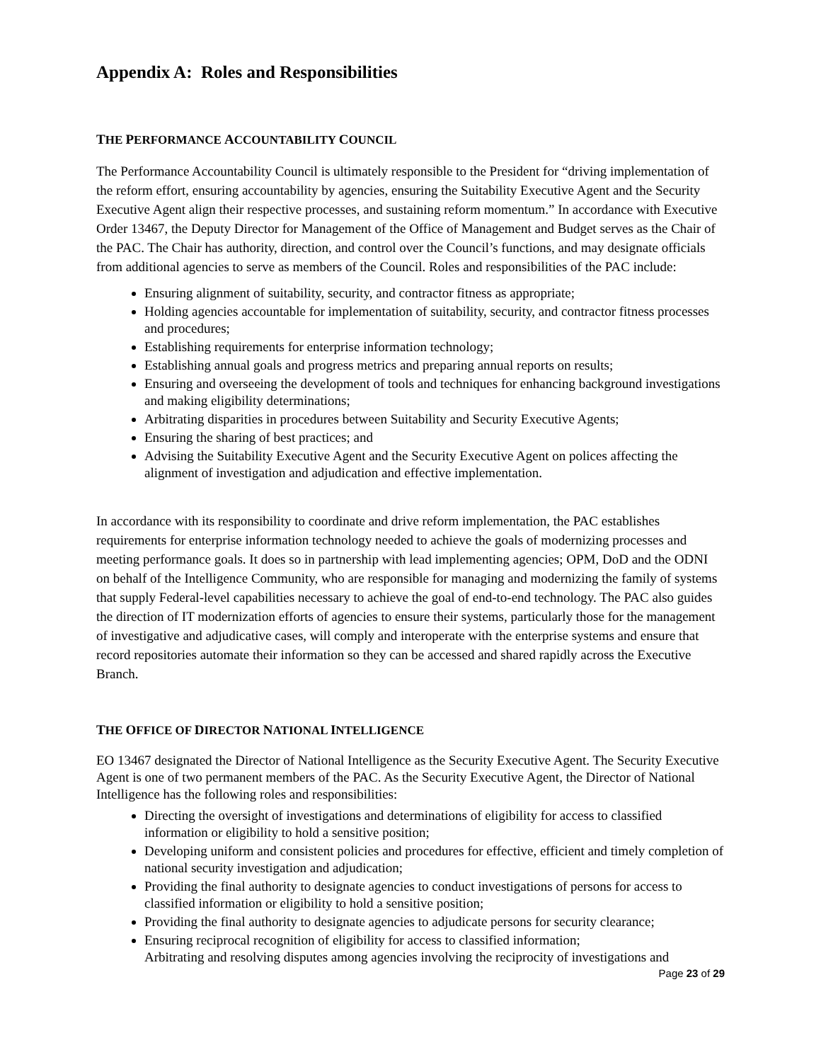Appendix A: Roles and Responsibilities
THE PERFORMANCE ACCOUNTABILITY COUNCIL
The Performance Accountability Council is ultimately responsible to the President for “driving implementation of the reform effort, ensuring accountability by agencies, ensuring the Suitability Executive Agent and the Security Executive Agent align their respective processes, and sustaining reform momentum.” In accordance with Executive Order 13467, the Deputy Director for Management of the Office of Management and Budget serves as the Chair of the PAC. The Chair has authority, direction, and control over the Council’s functions, and may designate officials from additional agencies to serve as members of the Council. Roles and responsibilities of the PAC include:
Ensuring alignment of suitability, security, and contractor fitness as appropriate;
Holding agencies accountable for implementation of suitability, security, and contractor fitness processes and procedures;
Establishing requirements for enterprise information technology;
Establishing annual goals and progress metrics and preparing annual reports on results;
Ensuring and overseeing the development of tools and techniques for enhancing background investigations and making eligibility determinations;
Arbitrating disparities in procedures between Suitability and Security Executive Agents;
Ensuring the sharing of best practices; and
Advising the Suitability Executive Agent and the Security Executive Agent on polices affecting the alignment of investigation and adjudication and effective implementation.
In accordance with its responsibility to coordinate and drive reform implementation, the PAC establishes requirements for enterprise information technology needed to achieve the goals of modernizing processes and meeting performance goals. It does so in partnership with lead implementing agencies; OPM, DoD and the ODNI on behalf of the Intelligence Community, who are responsible for managing and modernizing the family of systems that supply Federal-level capabilities necessary to achieve the goal of end-to-end technology. The PAC also guides the direction of IT modernization efforts of agencies to ensure their systems, particularly those for the management of investigative and adjudicative cases, will comply and interoperate with the enterprise systems and ensure that record repositories automate their information so they can be accessed and shared rapidly across the Executive Branch.
THE OFFICE OF DIRECTOR NATIONAL INTELLIGENCE
EO 13467 designated the Director of National Intelligence as the Security Executive Agent. The Security Executive Agent is one of two permanent members of the PAC. As the Security Executive Agent, the Director of National Intelligence has the following roles and responsibilities:
Directing the oversight of investigations and determinations of eligibility for access to classified information or eligibility to hold a sensitive position;
Developing uniform and consistent policies and procedures for effective, efficient and timely completion of national security investigation and adjudication;
Providing the final authority to designate agencies to conduct investigations of persons for access to classified information or eligibility to hold a sensitive position;
Providing the final authority to designate agencies to adjudicate persons for security clearance;
Ensuring reciprocal recognition of eligibility for access to classified information;
Arbitrating and resolving disputes among agencies involving the reciprocity of investigations and
Page 23 of 29